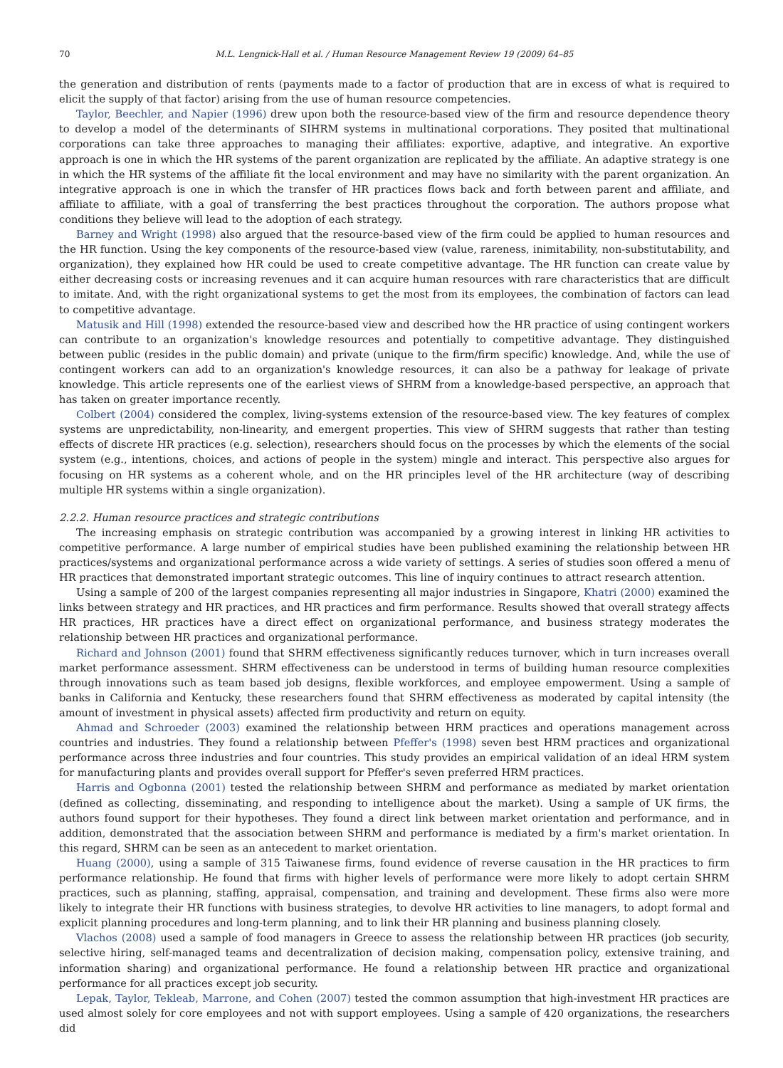70 M.L. Lengnick-Hall et al. / Human Resource Management Review 19 (2009) 64–85
the generation and distribution of rents (payments made to a factor of production that are in excess of what is required to elicit the supply of that factor) arising from the use of human resource competencies.
Taylor, Beechler, and Napier (1996) drew upon both the resource-based view of the firm and resource dependence theory to develop a model of the determinants of SIHRM systems in multinational corporations. They posited that multinational corporations can take three approaches to managing their affiliates: exportive, adaptive, and integrative. An exportive approach is one in which the HR systems of the parent organization are replicated by the affiliate. An adaptive strategy is one in which the HR systems of the affiliate fit the local environment and may have no similarity with the parent organization. An integrative approach is one in which the transfer of HR practices flows back and forth between parent and affiliate, and affiliate to affiliate, with a goal of transferring the best practices throughout the corporation. The authors propose what conditions they believe will lead to the adoption of each strategy.
Barney and Wright (1998) also argued that the resource-based view of the firm could be applied to human resources and the HR function. Using the key components of the resource-based view (value, rareness, inimitability, non-substitutability, and organization), they explained how HR could be used to create competitive advantage. The HR function can create value by either decreasing costs or increasing revenues and it can acquire human resources with rare characteristics that are difficult to imitate. And, with the right organizational systems to get the most from its employees, the combination of factors can lead to competitive advantage.
Matusik and Hill (1998) extended the resource-based view and described how the HR practice of using contingent workers can contribute to an organization's knowledge resources and potentially to competitive advantage. They distinguished between public (resides in the public domain) and private (unique to the firm/firm specific) knowledge. And, while the use of contingent workers can add to an organization's knowledge resources, it can also be a pathway for leakage of private knowledge. This article represents one of the earliest views of SHRM from a knowledge-based perspective, an approach that has taken on greater importance recently.
Colbert (2004) considered the complex, living-systems extension of the resource-based view. The key features of complex systems are unpredictability, non-linearity, and emergent properties. This view of SHRM suggests that rather than testing effects of discrete HR practices (e.g. selection), researchers should focus on the processes by which the elements of the social system (e.g., intentions, choices, and actions of people in the system) mingle and interact. This perspective also argues for focusing on HR systems as a coherent whole, and on the HR principles level of the HR architecture (way of describing multiple HR systems within a single organization).
2.2.2. Human resource practices and strategic contributions
The increasing emphasis on strategic contribution was accompanied by a growing interest in linking HR activities to competitive performance. A large number of empirical studies have been published examining the relationship between HR practices/systems and organizational performance across a wide variety of settings. A series of studies soon offered a menu of HR practices that demonstrated important strategic outcomes. This line of inquiry continues to attract research attention.
Using a sample of 200 of the largest companies representing all major industries in Singapore, Khatri (2000) examined the links between strategy and HR practices, and HR practices and firm performance. Results showed that overall strategy affects HR practices, HR practices have a direct effect on organizational performance, and business strategy moderates the relationship between HR practices and organizational performance.
Richard and Johnson (2001) found that SHRM effectiveness significantly reduces turnover, which in turn increases overall market performance assessment. SHRM effectiveness can be understood in terms of building human resource complexities through innovations such as team based job designs, flexible workforces, and employee empowerment. Using a sample of banks in California and Kentucky, these researchers found that SHRM effectiveness as moderated by capital intensity (the amount of investment in physical assets) affected firm productivity and return on equity.
Ahmad and Schroeder (2003) examined the relationship between HRM practices and operations management across countries and industries. They found a relationship between Pfeffer's (1998) seven best HRM practices and organizational performance across three industries and four countries. This study provides an empirical validation of an ideal HRM system for manufacturing plants and provides overall support for Pfeffer's seven preferred HRM practices.
Harris and Ogbonna (2001) tested the relationship between SHRM and performance as mediated by market orientation (defined as collecting, disseminating, and responding to intelligence about the market). Using a sample of UK firms, the authors found support for their hypotheses. They found a direct link between market orientation and performance, and in addition, demonstrated that the association between SHRM and performance is mediated by a firm's market orientation. In this regard, SHRM can be seen as an antecedent to market orientation.
Huang (2000), using a sample of 315 Taiwanese firms, found evidence of reverse causation in the HR practices to firm performance relationship. He found that firms with higher levels of performance were more likely to adopt certain SHRM practices, such as planning, staffing, appraisal, compensation, and training and development. These firms also were more likely to integrate their HR functions with business strategies, to devolve HR activities to line managers, to adopt formal and explicit planning procedures and long-term planning, and to link their HR planning and business planning closely.
Vlachos (2008) used a sample of food managers in Greece to assess the relationship between HR practices (job security, selective hiring, self-managed teams and decentralization of decision making, compensation policy, extensive training, and information sharing) and organizational performance. He found a relationship between HR practice and organizational performance for all practices except job security.
Lepak, Taylor, Tekleab, Marrone, and Cohen (2007) tested the common assumption that high-investment HR practices are used almost solely for core employees and not with support employees. Using a sample of 420 organizations, the researchers did